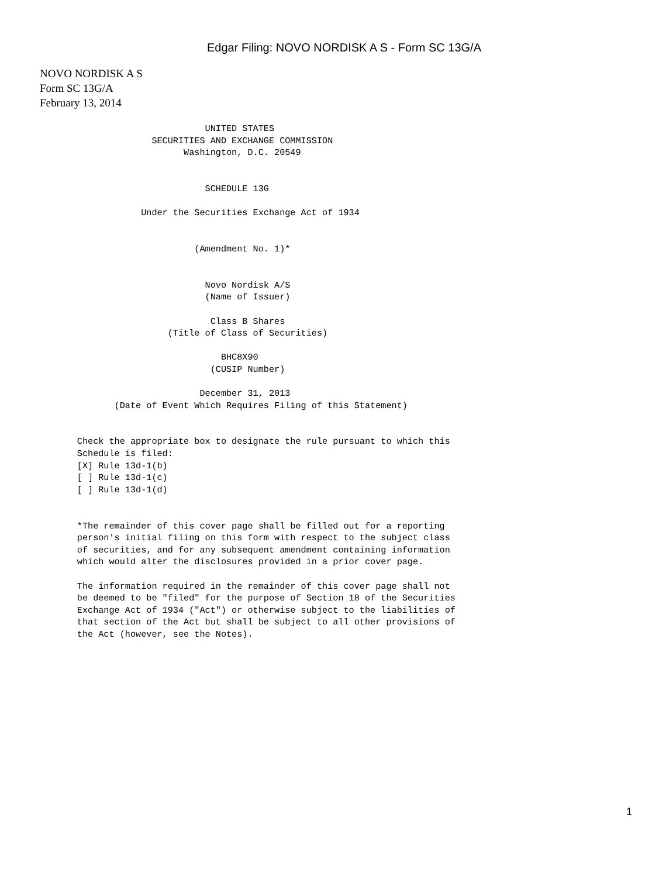Edgar Filing: NOVO NORDISK A S - Form SC 13G/A
NOVO NORDISK A S
Form SC 13G/A
February 13, 2014
                               UNITED STATES
                     SECURITIES AND EXCHANGE COMMISSION
                           Washington, D.C. 20549


                               SCHEDULE 13G

                   Under the Securities Exchange Act of 1934


                             (Amendment No. 1)*


                               Novo Nordisk A/S
                               (Name of Issuer)

                                Class B Shares
                        (Title of Class of Securities)

                                  BHC8X90
                                (CUSIP Number)

                              December 31, 2013
              (Date of Event Which Requires Filing of this Statement)


       Check the appropriate box to designate the rule pursuant to which this
       Schedule is filed:
       [X] Rule 13d-1(b)
       [ ] Rule 13d-1(c)
       [ ] Rule 13d-1(d)


       *The remainder of this cover page shall be filled out for a reporting
       person's initial filing on this form with respect to the subject class
       of securities, and for any subsequent amendment containing information
       which would alter the disclosures provided in a prior cover page.

       The information required in the remainder of this cover page shall not
       be deemed to be "filed" for the purpose of Section 18 of the Securities
       Exchange Act of 1934 ("Act") or otherwise subject to the liabilities of
       that section of the Act but shall be subject to all other provisions of
       the Act (however, see the Notes).
1